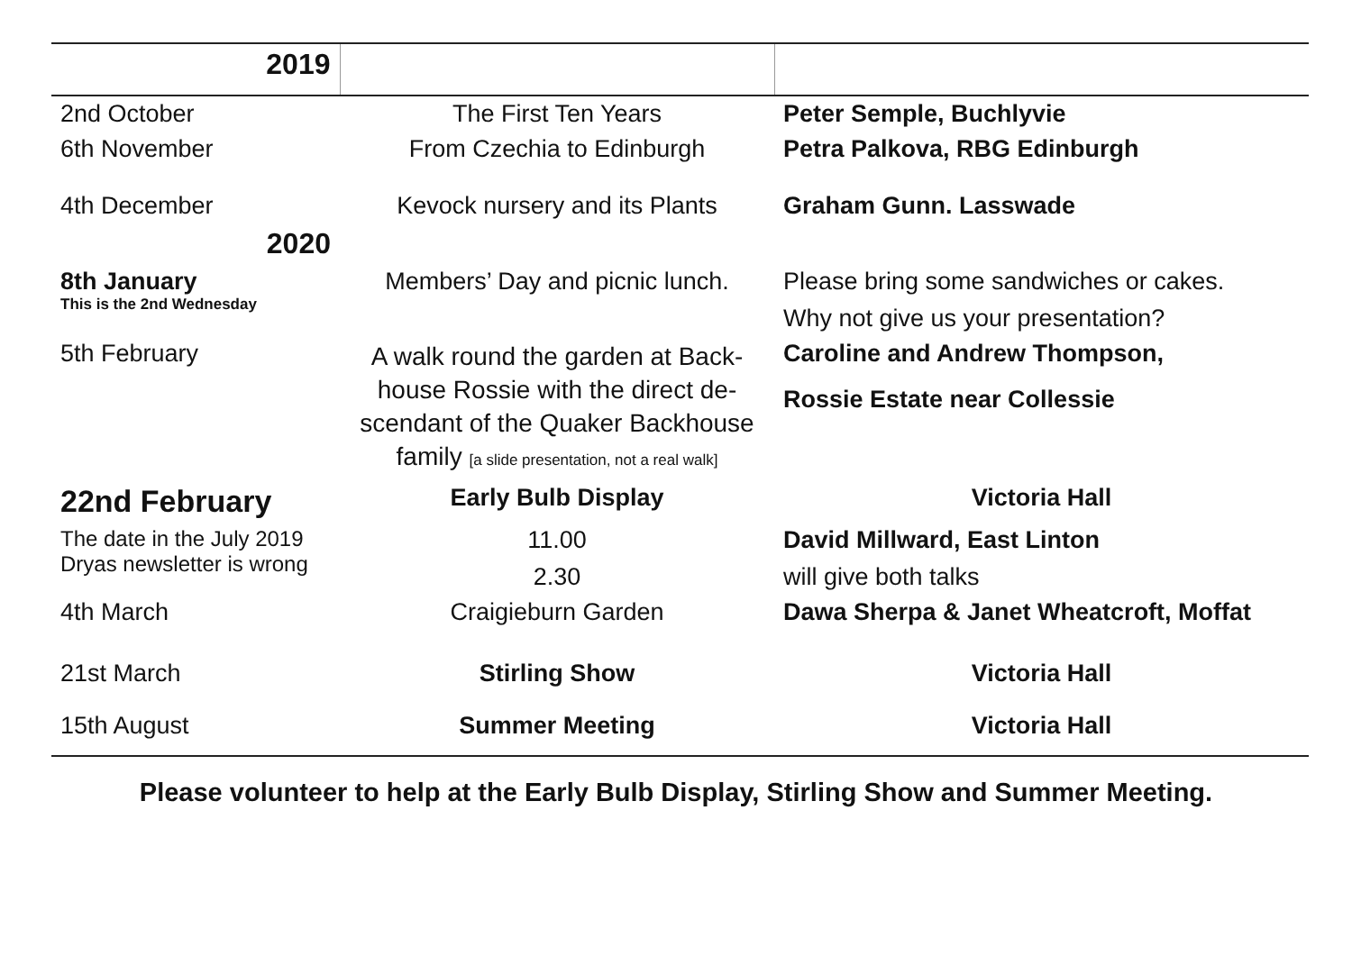| 2019 | | |
| 2nd October | The First Ten Years | Peter Semple, Buchlyvie |
| 6th November | From Czechia to Edinburgh | Petra Palkova, RBG Edinburgh |
| 4th December | Kevock nursery and its Plants | Graham Gunn. Lasswade |
| 2020 | | |
| 8th January This is the 2nd Wednesday | Members’ Day and picnic lunch. | Please bring some sandwiches or cakes. Why not give us your presentation? |
| 5th February | A walk round the garden at Back-house Rossie with the direct de-scendant of the Quaker Backhouse family [a slide presentation, not a real walk] | Caroline and Andrew Thompson, Rossie Estate near Collessie |
| 22nd February | Early Bulb Display | Victoria Hall |
| The date in the July 2019 Dryas newsletter is wrong | 11.00 2.30 | David Millward, East Linton will give both talks |
| 4th March | Craigieburn Garden | Dawa Sherpa & Janet Wheatcroft, Moffat |
| 21st March | Stirling Show | Victoria Hall |
| 15th August | Summer Meeting | Victoria Hall |
Please volunteer to help at the Early Bulb Display, Stirling Show and Summer Meeting.